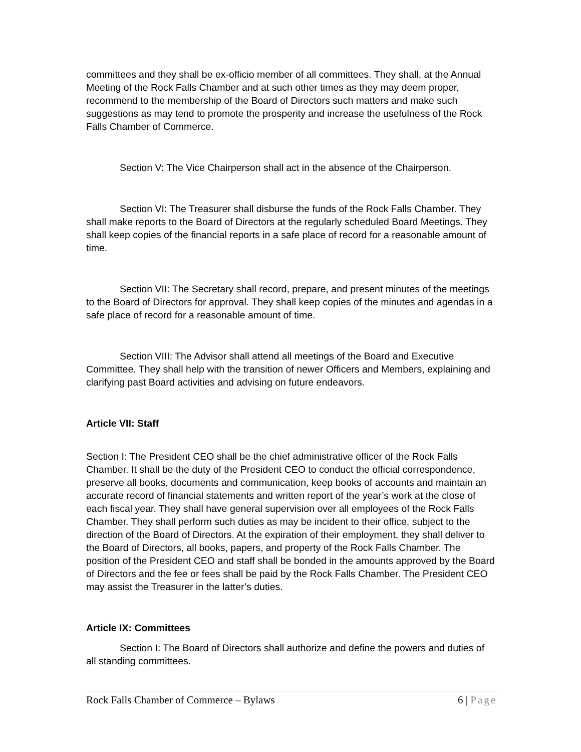committees and they shall be ex-officio member of all committees. They shall, at the Annual Meeting of the Rock Falls Chamber and at such other times as they may deem proper, recommend to the membership of the Board of Directors such matters and make such suggestions as may tend to promote the prosperity and increase the usefulness of the Rock Falls Chamber of Commerce.
Section V: The Vice Chairperson shall act in the absence of the Chairperson.
Section VI: The Treasurer shall disburse the funds of the Rock Falls Chamber. They shall make reports to the Board of Directors at the regularly scheduled Board Meetings. They shall keep copies of the financial reports in a safe place of record for a reasonable amount of time.
Section VII: The Secretary shall record, prepare, and present minutes of the meetings to the Board of Directors for approval. They shall keep copies of the minutes and agendas in a safe place of record for a reasonable amount of time.
Section VIII: The Advisor shall attend all meetings of the Board and Executive Committee. They shall help with the transition of newer Officers and Members, explaining and clarifying past Board activities and advising on future endeavors.
Article VII: Staff
Section I: The President CEO shall be the chief administrative officer of the Rock Falls Chamber. It shall be the duty of the President CEO to conduct the official correspondence, preserve all books, documents and communication, keep books of accounts and maintain an accurate record of financial statements and written report of the year’s work at the close of each fiscal year. They shall have general supervision over all employees of the Rock Falls Chamber. They shall perform such duties as may be incident to their office, subject to the direction of the Board of Directors. At the expiration of their employment, they shall deliver to the Board of Directors, all books, papers, and property of the Rock Falls Chamber. The position of the President CEO and staff shall be bonded in the amounts approved by the Board of Directors and the fee or fees shall be paid by the Rock Falls Chamber. The President CEO may assist the Treasurer in the latter’s duties.
Article IX: Committees
Section I: The Board of Directors shall authorize and define the powers and duties of all standing committees.
Rock Falls Chamber of Commerce – Bylaws 6 | Page